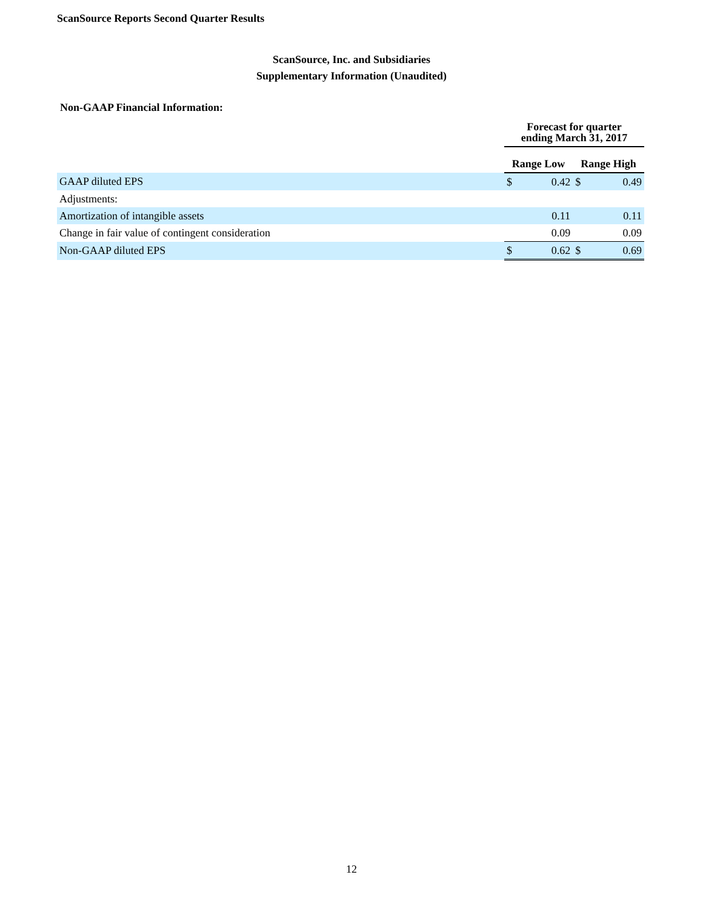ScanSource Reports Second Quarter Results
ScanSource, Inc. and Subsidiaries
Supplementary Information (Unaudited)
Non-GAAP Financial Information:
| | Forecast for quarter ending March 31, 2017 | | | |
| --- | --- | --- | --- | --- |
| | Range Low | | Range High | |
| GAAP diluted EPS | $ | 0.42 | $ | 0.49 |
| Adjustments: | | | | |
| Amortization of intangible assets | | 0.11 | | 0.11 |
| Change in fair value of contingent consideration | | 0.09 | | 0.09 |
| Non-GAAP diluted EPS | $ | 0.62 | $ | 0.69 |
12